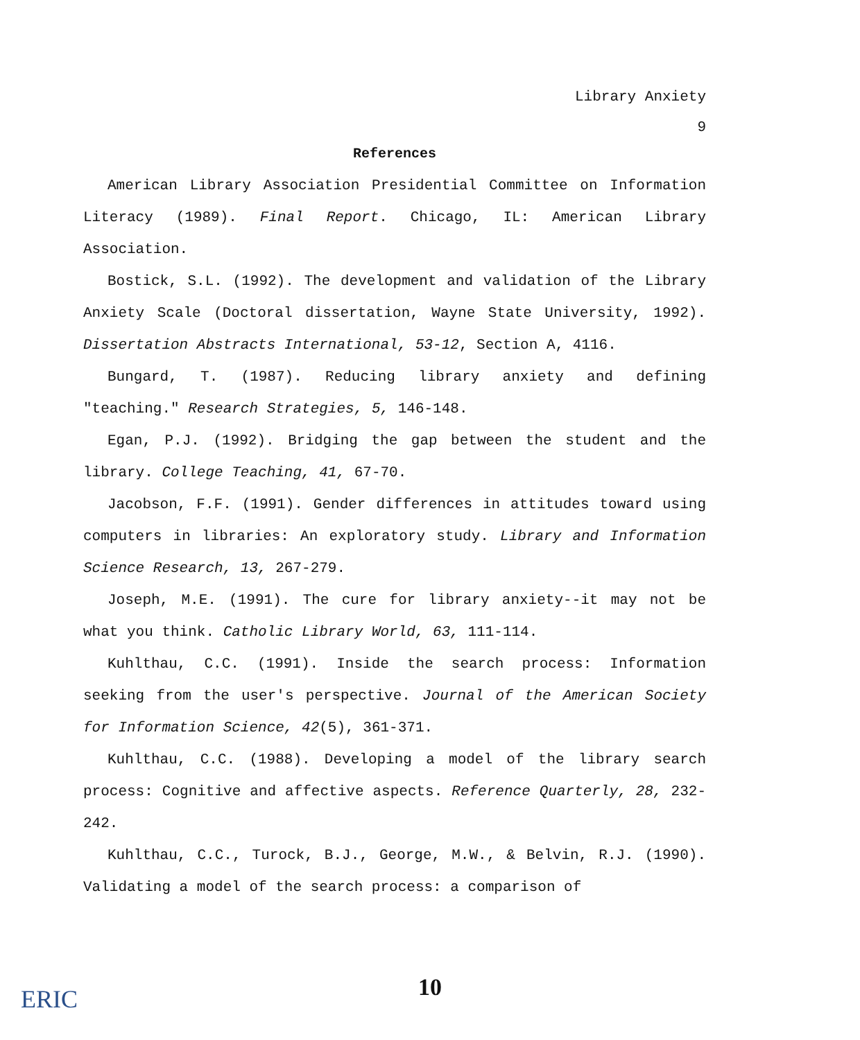Library Anxiety
9
References
American Library Association Presidential Committee on Information Literacy (1989). Final Report. Chicago, IL: American Library Association.
Bostick, S.L. (1992). The development and validation of the Library Anxiety Scale (Doctoral dissertation, Wayne State University, 1992). Dissertation Abstracts International, 53-12, Section A, 4116.
Bungard, T. (1987). Reducing library anxiety and defining "teaching." Research Strategies, 5, 146-148.
Egan, P.J. (1992). Bridging the gap between the student and the library. College Teaching, 41, 67-70.
Jacobson, F.F. (1991). Gender differences in attitudes toward using computers in libraries: An exploratory study. Library and Information Science Research, 13, 267-279.
Joseph, M.E. (1991). The cure for library anxiety--it may not be what you think. Catholic Library World, 63, 111-114.
Kuhlthau, C.C. (1991). Inside the search process: Information seeking from the user's perspective. Journal of the American Society for Information Science, 42(5), 361-371.
Kuhlthau, C.C. (1988). Developing a model of the library search process: Cognitive and affective aspects. Reference Quarterly, 28, 232-242.
Kuhlthau, C.C., Turock, B.J., George, M.W., & Belvin, R.J. (1990). Validating a model of the search process: a comparison of
10 ERIC